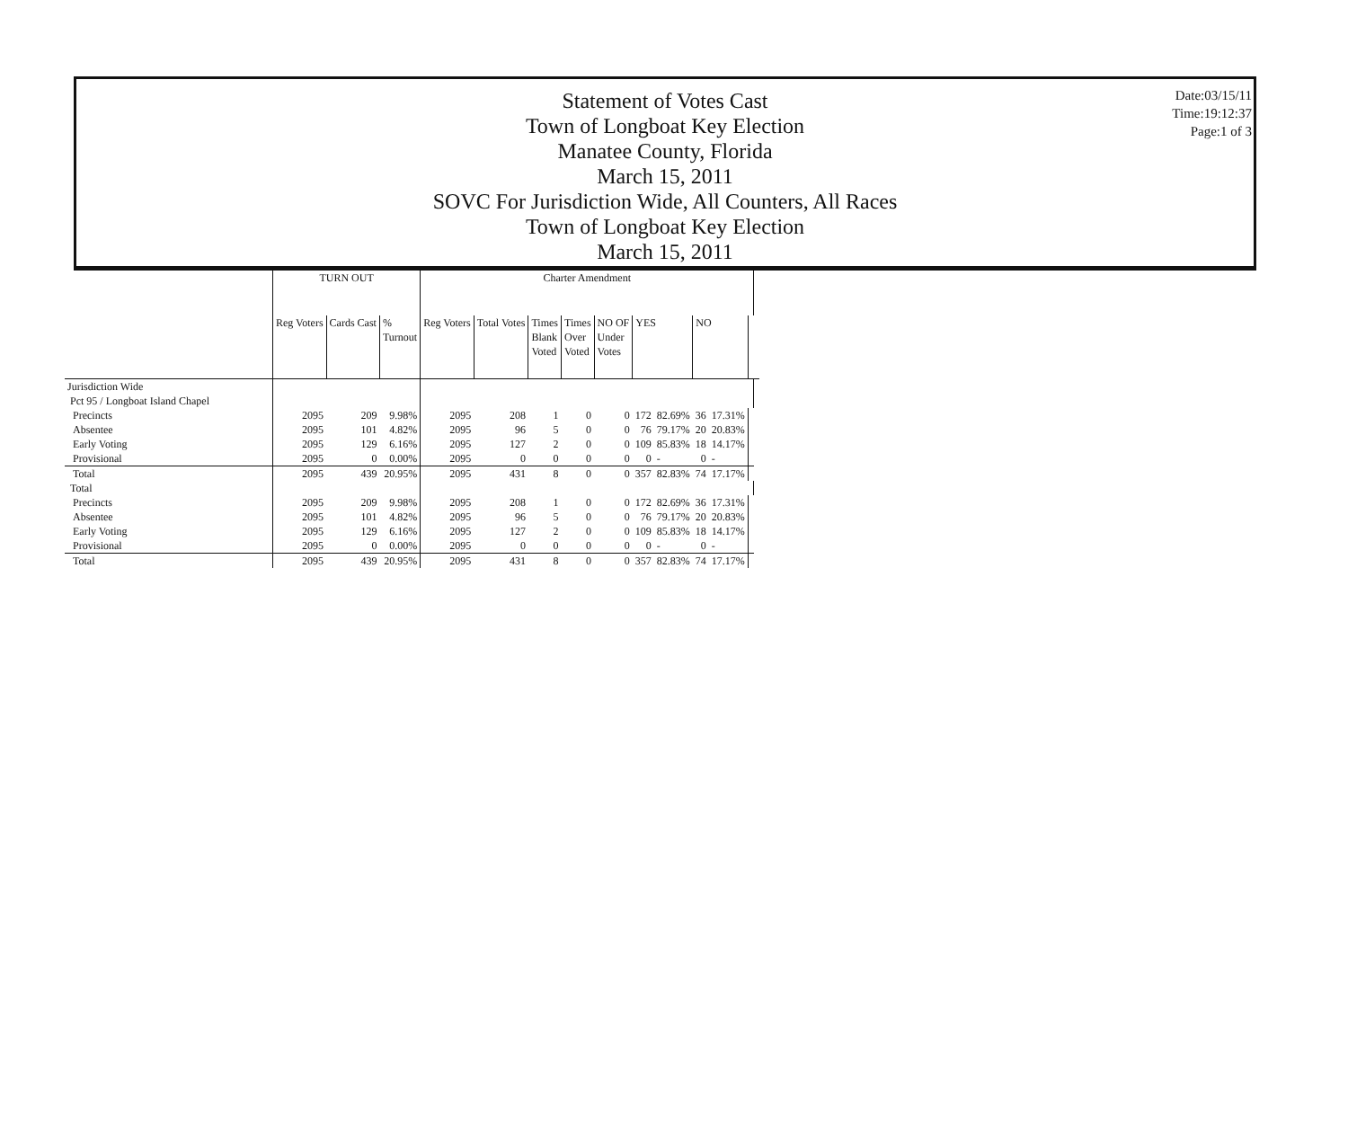Statement of Votes Cast
Town of Longboat Key Election
Manatee County, Florida
March 15, 2011
SOVC For Jurisdiction Wide, All Counters, All Races
Town of Longboat Key Election
March 15, 2011
Date:03/15/11
Time:19:12:37
Page:1 of 3
| | TURN OUT | | | Charter Amendment | | | | | | | | | | |
| --- | --- | --- | --- | --- | --- | --- | --- | --- | --- | --- | --- | --- | --- | --- |
| | Reg Voters | Cards Cast | % Turnout | Reg Voters | Total Votes | Times Blank Voted | Times Over Voted | NO OF Under Votes | YES | | NO | | | |
| Jurisdiction Wide | | | | | | | | | | | | | | |
| Pct 95 / Longboat Island Chapel | | | | | | | | | | | | | | |
| Precincts | 2095 | 209 | 9.98% | 2095 | 208 | 1 | 0 | 0 | 172 | 82.69% | 36 | 17.31% | | |
| Absentee | 2095 | 101 | 4.82% | 2095 | 96 | 5 | 0 | 0 | 76 | 79.17% | 20 | 20.83% | | |
| Early Voting | 2095 | 129 | 6.16% | 2095 | 127 | 2 | 0 | 0 | 109 | 85.83% | 18 | 14.17% | | |
| Provisional | 2095 | 0 | 0.00% | 2095 | 0 | 0 | 0 | 0 | 0 | - | 0 | - | | |
| Total | 2095 | 439 | 20.95% | 2095 | 431 | 8 | 0 | 0 | 357 | 82.83% | 74 | 17.17% | | |
| Total | | | | | | | | | | | | | | |
| Precincts | 2095 | 209 | 9.98% | 2095 | 208 | 1 | 0 | 0 | 172 | 82.69% | 36 | 17.31% | | |
| Absentee | 2095 | 101 | 4.82% | 2095 | 96 | 5 | 0 | 0 | 76 | 79.17% | 20 | 20.83% | | |
| Early Voting | 2095 | 129 | 6.16% | 2095 | 127 | 2 | 0 | 0 | 109 | 85.83% | 18 | 14.17% | | |
| Provisional | 2095 | 0 | 0.00% | 2095 | 0 | 0 | 0 | 0 | 0 | - | 0 | - | | |
| Total | 2095 | 439 | 20.95% | 2095 | 431 | 8 | 0 | 0 | 357 | 82.83% | 74 | 17.17% | | |